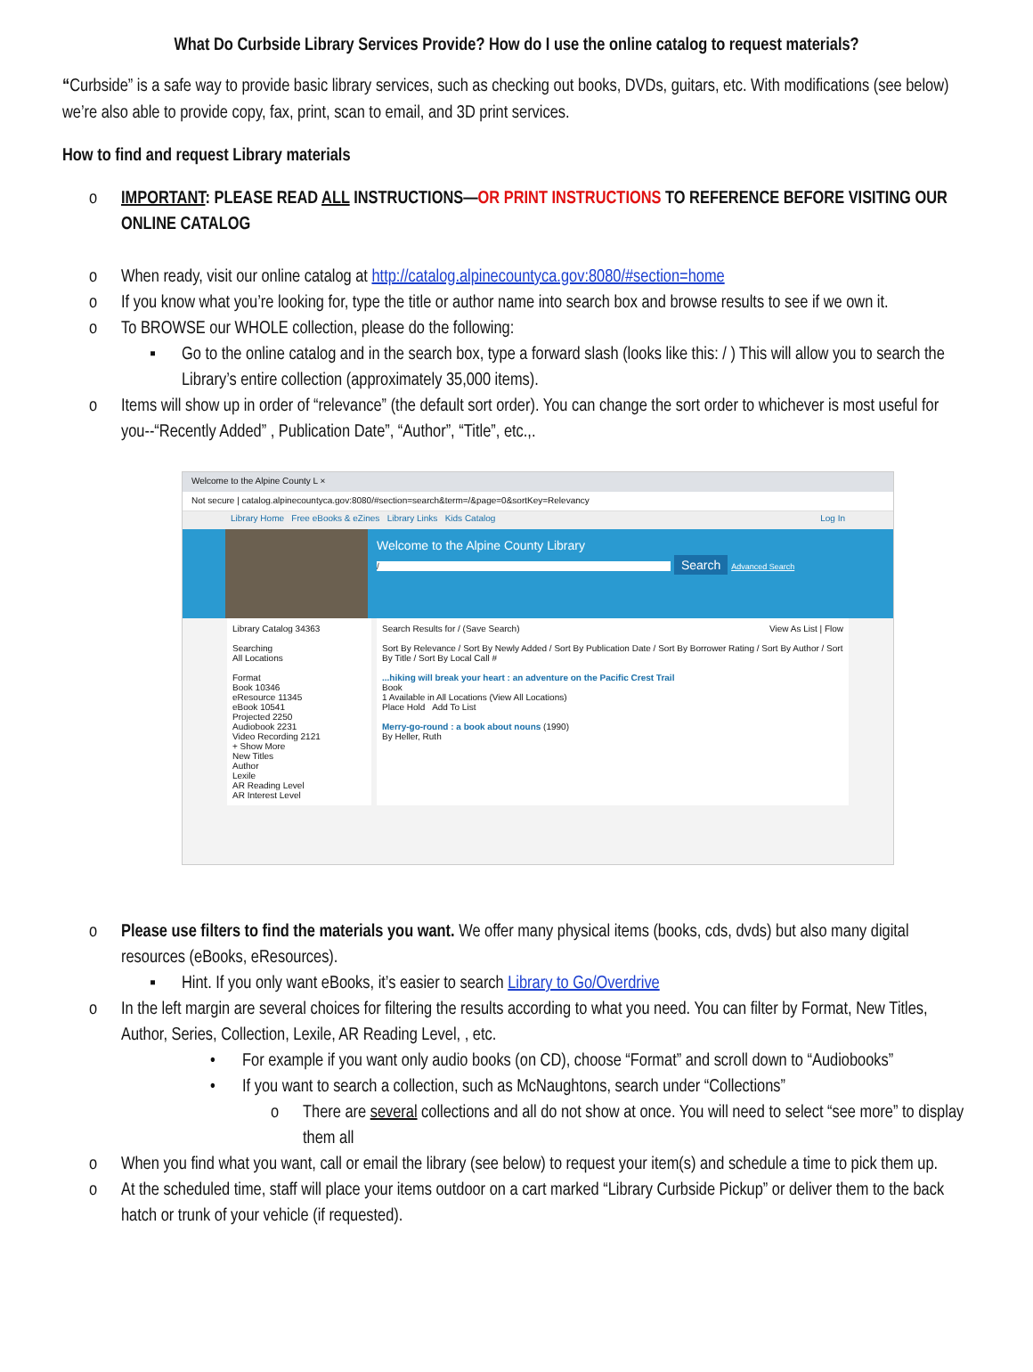What Do Curbside Library Services Provide? How do I use the online catalog to request materials?
“Curbside” is a safe way to provide basic library services, such as checking out books, DVDs, guitars, etc. With modifications (see below) we’re also able to provide copy, fax, print, scan to email, and 3D print services.
How to find and request Library materials
o IMPORTANT: PLEASE READ ALL INSTRUCTIONS—OR PRINT INSTRUCTIONS TO REFERENCE BEFORE VISITING OUR ONLINE CATALOG
o When ready, visit our online catalog at http://catalog.alpinecountyca.gov:8080/#section=home
o If you know what you’re looking for, type the title or author name into search box and browse results to see if we own it.
o To BROWSE our WHOLE collection, please do the following:
▪ Go to the online catalog and in the search box, type a forward slash (looks like this: / ) This will allow you to search the Library’s entire collection (approximately 35,000 items).
o Items will show up in order of “relevance” (the default sort order). You can change the sort order to whichever is most useful for you--“Recently Added” , Publication Date”, “Author”, “Title”, etc.,.
Welcome to the Alpine County L ×
Not secure | catalog.alpinecountyca.gov:8080/#section=search&term=/&page=0&sortKey=Relevancy
Library Home Free eBooks & eZines Library Links Kids Catalog Log In
Welcome to the Alpine County Library
/ Search Advanced Search
Library Catalog 34363
Searching
All Locations
Format
Book 10346
eResource 11345
eBook 10541
Projected 2250
Audiobook 2231
Video Recording 2121
+ Show More
New Titles
Author
Lexile
AR Reading Level
AR Interest Level
Search Results for / (Save Search) View As List | Flow
Sort By Relevance / Sort By Newly Added / Sort By Publication Date / Sort By Borrower Rating / Sort By Author / Sort By Title / Sort By Local Call #
...hiking will break your heart : an adventure on the Pacific Crest Trail
Book
1 Available in All Locations (View All Locations)
Place Hold Add To List
Merry-go-round : a book about nouns (1990)
By Heller, Ruth
o Please use filters to find the materials you want. We offer many physical items (books, cds, dvds) but also many digital resources (eBooks, eResources).
▪ Hint. If you only want eBooks, it’s easier to search Library to Go/Overdrive
o In the left margin are several choices for filtering the results according to what you need. You can filter by Format, New Titles, Author, Series, Collection, Lexile, AR Reading Level, , etc.
• For example if you want only audio books (on CD), choose “Format” and scroll down to “Audiobooks”
• If you want to search a collection, such as McNaughtons, search under “Collections”
o There are several collections and all do not show at once. You will need to select “see more” to display them all
o When you find what you want, call or email the library (see below) to request your item(s) and schedule a time to pick them up.
o At the scheduled time, staff will place your items outdoor on a cart marked “Library Curbside Pickup” or deliver them to the back hatch or trunk of your vehicle (if requested).